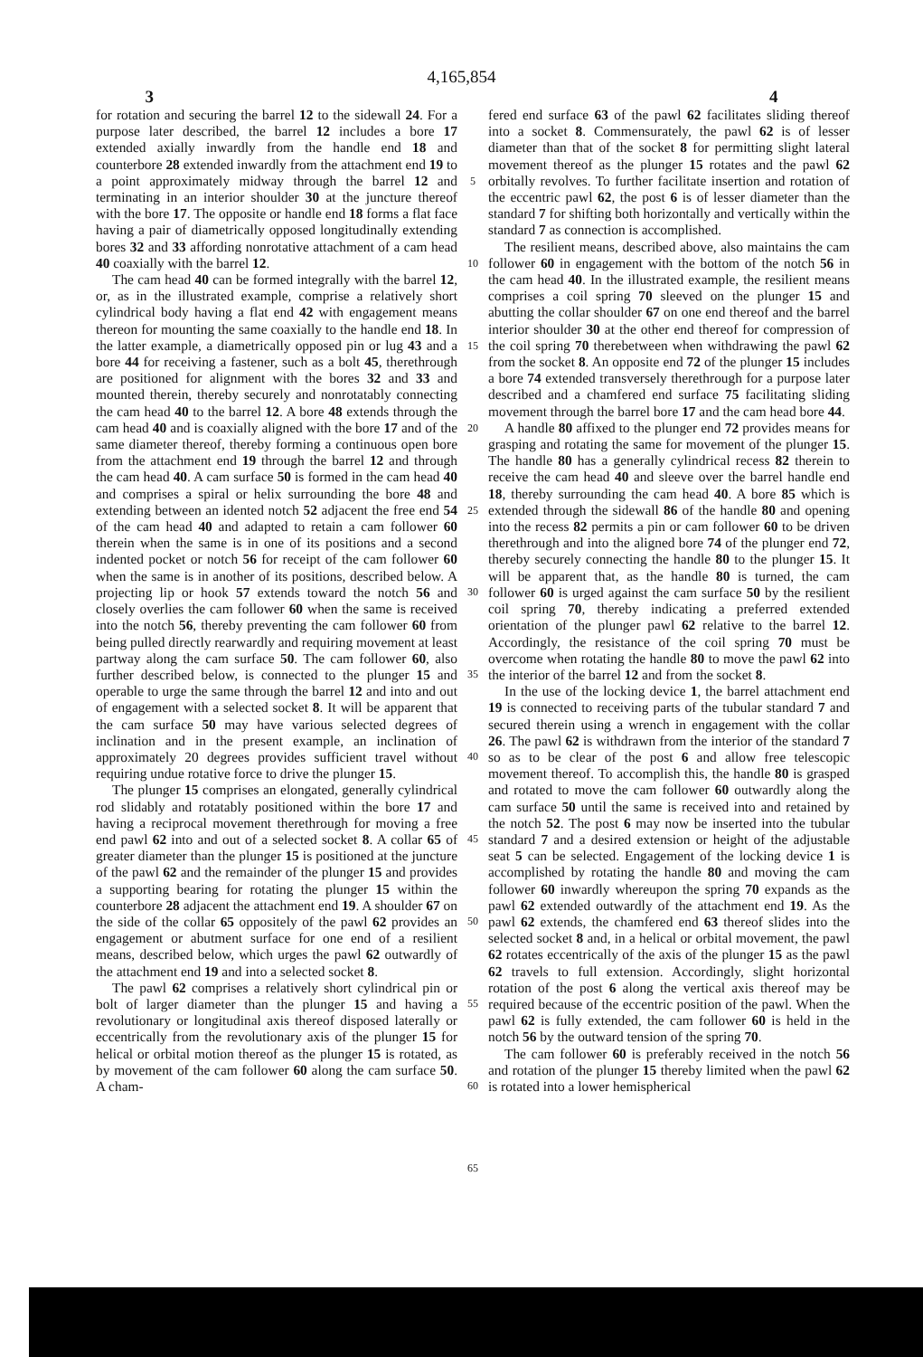4,165,854
3 4
for rotation and securing the barrel 12 to the sidewall 24. For a purpose later described, the barrel 12 includes a bore 17 extended axially inwardly from the handle end 18 and counterbore 28 extended inwardly from the attachment end 19 to a point approximately midway through the barrel 12 and terminating in an interior shoulder 30 at the juncture thereof with the bore 17. The opposite or handle end 18 forms a flat face having a pair of diametrically opposed longitudinally extending bores 32 and 33 affording nonrotative attachment of a cam head 40 coaxially with the barrel 12.
The cam head 40 can be formed integrally with the barrel 12, or, as in the illustrated example, comprise a relatively short cylindrical body having a flat end 42 with engagement means thereon for mounting the same coaxially to the handle end 18. In the latter example, a diametrically opposed pin or lug 43 and a bore 44 for receiving a fastener, such as a bolt 45, therethrough are positioned for alignment with the bores 32 and 33 and mounted therein, thereby securely and nonrotatably connecting the cam head 40 to the barrel 12. A bore 48 extends through the cam head 40 and is coaxially aligned with the bore 17 and of the same diameter thereof, thereby forming a continuous open bore from the attachment end 19 through the barrel 12 and through the cam head 40. A cam surface 50 is formed in the cam head 40 and comprises a spiral or helix surrounding the bore 48 and extending between an idented notch 52 adjacent the free end 54 of the cam head 40 and adapted to retain a cam follower 60 therein when the same is in one of its positions and a second indented pocket or notch 56 for receipt of the cam follower 60 when the same is in another of its positions, described below. A projecting lip or hook 57 extends toward the notch 56 and closely overlies the cam follower 60 when the same is received into the notch 56, thereby preventing the cam follower 60 from being pulled directly rearwardly and requiring movement at least partway along the cam surface 50. The cam follower 60, also further described below, is connected to the plunger 15 and operable to urge the same through the barrel 12 and into and out of engagement with a selected socket 8. It will be apparent that the cam surface 50 may have various selected degrees of inclination and in the present example, an inclination of approximately 20 degrees provides sufficient travel without requiring undue rotative force to drive the plunger 15.
The plunger 15 comprises an elongated, generally cylindrical rod slidably and rotatably positioned within the bore 17 and having a reciprocal movement therethrough for moving a free end pawl 62 into and out of a selected socket 8. A collar 65 of greater diameter than the plunger 15 is positioned at the juncture of the pawl 62 and the remainder of the plunger 15 and provides a supporting bearing for rotating the plunger 15 within the counterbore 28 adjacent the attachment end 19. A shoulder 67 on the side of the collar 65 oppositely of the pawl 62 provides an engagement or abutment surface for one end of a resilient means, described below, which urges the pawl 62 outwardly of the attachment end 19 and into a selected socket 8.
The pawl 62 comprises a relatively short cylindrical pin or bolt of larger diameter than the plunger 15 and having a revolutionary or longitudinal axis thereof disposed laterally or eccentrically from the revolutionary axis of the plunger 15 for helical or orbital motion thereof as the plunger 15 is rotated, as by movement of the cam follower 60 along the cam surface 50. A cham-
5
10
15
20
25
30
35
40
45
50
55
60
65
fered end surface 63 of the pawl 62 facilitates sliding thereof into a socket 8. Commensurately, the pawl 62 is of lesser diameter than that of the socket 8 for permitting slight lateral movement thereof as the plunger 15 rotates and the pawl 62 orbitally revolves. To further facilitate insertion and rotation of the eccentric pawl 62, the post 6 is of lesser diameter than the standard 7 for shifting both horizontally and vertically within the standard 7 as connection is accomplished.
The resilient means, described above, also maintains the cam follower 60 in engagement with the bottom of the notch 56 in the cam head 40. In the illustrated example, the resilient means comprises a coil spring 70 sleeved on the plunger 15 and abutting the collar shoulder 67 on one end thereof and the barrel interior shoulder 30 at the other end thereof for compression of the coil spring 70 therebetween when withdrawing the pawl 62 from the socket 8. An opposite end 72 of the plunger 15 includes a bore 74 extended transversely therethrough for a purpose later described and a chamfered end surface 75 facilitating sliding movement through the barrel bore 17 and the cam head bore 44.
A handle 80 affixed to the plunger end 72 provides means for grasping and rotating the same for movement of the plunger 15. The handle 80 has a generally cylindrical recess 82 therein to receive the cam head 40 and sleeve over the barrel handle end 18, thereby surrounding the cam head 40. A bore 85 which is extended through the sidewall 86 of the handle 80 and opening into the recess 82 permits a pin or cam follower 60 to be driven therethrough and into the aligned bore 74 of the plunger end 72, thereby securely connecting the handle 80 to the plunger 15. It will be apparent that, as the handle 80 is turned, the cam follower 60 is urged against the cam surface 50 by the resilient coil spring 70, thereby indicating a preferred extended orientation of the plunger pawl 62 relative to the barrel 12. Accordingly, the resistance of the coil spring 70 must be overcome when rotating the handle 80 to move the pawl 62 into the interior of the barrel 12 and from the socket 8.
In the use of the locking device 1, the barrel attachment end 19 is connected to receiving parts of the tubular standard 7 and secured therein using a wrench in engagement with the collar 26. The pawl 62 is withdrawn from the interior of the standard 7 so as to be clear of the post 6 and allow free telescopic movement thereof. To accomplish this, the handle 80 is grasped and rotated to move the cam follower 60 outwardly along the cam surface 50 until the same is received into and retained by the notch 52. The post 6 may now be inserted into the tubular standard 7 and a desired extension or height of the adjustable seat 5 can be selected. Engagement of the locking device 1 is accomplished by rotating the handle 80 and moving the cam follower 60 inwardly whereupon the spring 70 expands as the pawl 62 extended outwardly of the attachment end 19. As the pawl 62 extends, the chamfered end 63 thereof slides into the selected socket 8 and, in a helical or orbital movement, the pawl 62 rotates eccentrically of the axis of the plunger 15 as the pawl 62 travels to full extension. Accordingly, slight horizontal rotation of the post 6 along the vertical axis thereof may be required because of the eccentric position of the pawl. When the pawl 62 is fully extended, the cam follower 60 is held in the notch 56 by the outward tension of the spring 70.
The cam follower 60 is preferably received in the notch 56 and rotation of the plunger 15 thereby limited when the pawl 62 is rotated into a lower hemispherical